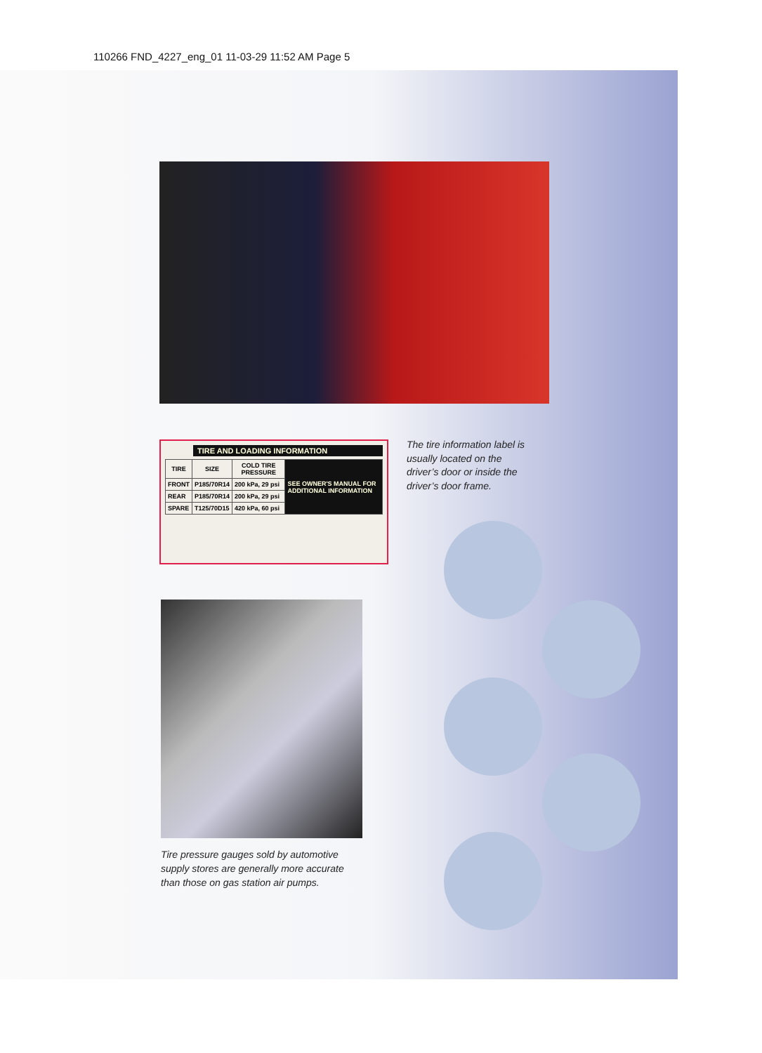110266 FND_4227_eng_01 11-03-29 11:52 AM Page 5
TIRE AND LOADING INFORMATION
| TIRE | SIZE | COLD TIRE PRESSURE | SEE OWNER'S MANUAL FOR ADDITIONAL INFORMATION |
| FRONT | P185/70R14 | 200 kPa, 29 psi | |
| REAR | P185/70R14 | 200 kPa, 29 psi | |
| SPARE | T125/70D15 | 420 kPa, 60 psi | |
The tire information label is usually located on the driver’s door or inside the driver’s door frame.
Tire pressure gauges sold by automotive supply stores are generally more accurate than those on gas station air pumps.